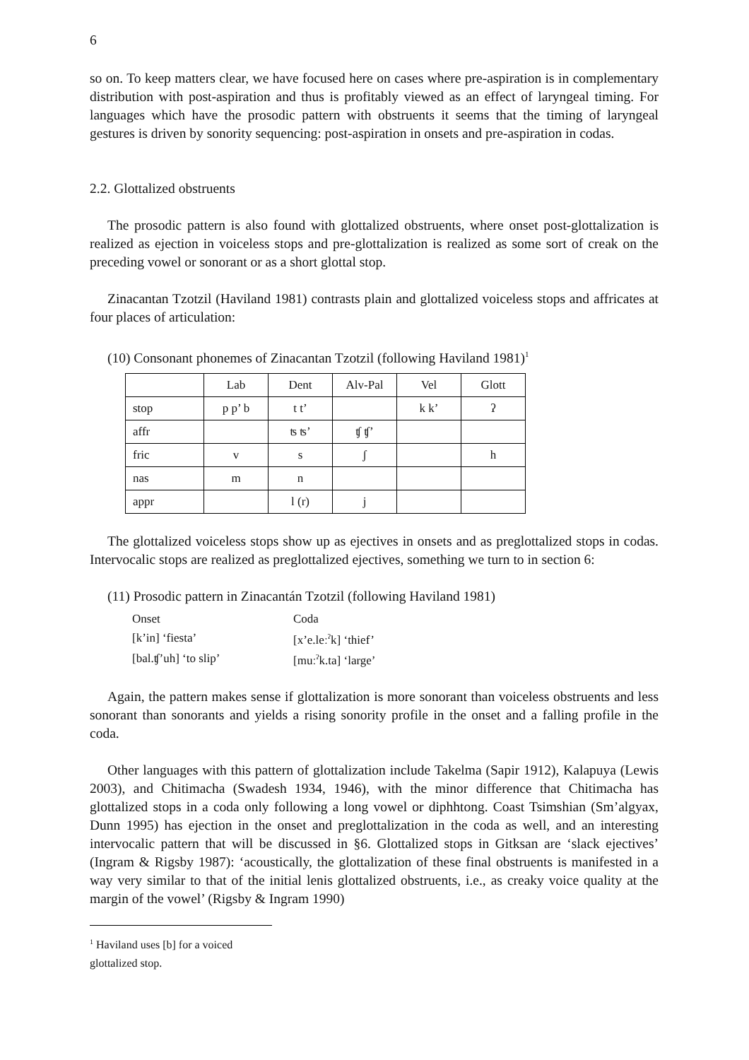6
so on. To keep matters clear, we have focused here on cases where pre-aspiration is in complementary distribution with post-aspiration and thus is profitably viewed as an effect of laryngeal timing. For languages which have the prosodic pattern with obstruents it seems that the timing of laryngeal gestures is driven by sonority sequencing: post-aspiration in onsets and pre-aspiration in codas.
2.2. Glottalized obstruents
The prosodic pattern is also found with glottalized obstruents, where onset post-glottalization is realized as ejection in voiceless stops and pre-glottalization is realized as some sort of creak on the preceding vowel or sonorant or as a short glottal stop.
Zinacantan Tzotzil (Haviland 1981) contrasts plain and glottalized voiceless stops and affricates at four places of articulation:
(10) Consonant phonemes of Zinacantan Tzotzil (following Haviland 1981)<sup>1</sup>
| | Lab | Dent | Alv-Pal | Vel | Glott |
| stop | p p’ b | t t’ | | k k’ | ʔ |
| affr | | ʦ ʦ’ | ʧ ʧ’ | | |
| fric | v | s | ʃ | | h |
| nas | m | n | | | |
| appr | | l (r) | j | | |
The glottalized voiceless stops show up as ejectives in onsets and as preglottalized stops in codas. Intervocalic stops are realized as preglottalized ejectives, something we turn to in section 6:
(11) Prosodic pattern in Zinacantán Tzotzil (following Haviland 1981)
| Onset | Coda |
| [k’in] ‘fiesta’ | [x’e.leː<sup>ʔ</sup>k] ‘thief’ |
| [bal.ʧ’uh] ‘to slip’ | [muː<sup>ʔ</sup>k.ta] ‘large’ |
Again, the pattern makes sense if glottalization is more sonorant than voiceless obstruents and less sonorant than sonorants and yields a rising sonority profile in the onset and a falling profile in the coda.
Other languages with this pattern of glottalization include Takelma (Sapir 1912), Kalapuya (Lewis 2003), and Chitimacha (Swadesh 1934, 1946), with the minor difference that Chitimacha has glottalized stops in a coda only following a long vowel or diphhtong. Coast Tsimshian (Sm’algyax, Dunn 1995) has ejection in the onset and preglottalization in the coda as well, and an interesting intervocalic pattern that will be discussed in §6. Glottalized stops in Gitksan are ‘slack ejectives’ (Ingram & Rigsby 1987): ‘acoustically, the glottalization of these final obstruents is manifested in a way very similar to that of the initial lenis glottalized obstruents, i.e., as creaky voice quality at the margin of the vowel’ (Rigsby & Ingram 1990)
<sup>1</sup> Haviland uses [b] for a voiced glottalized stop.